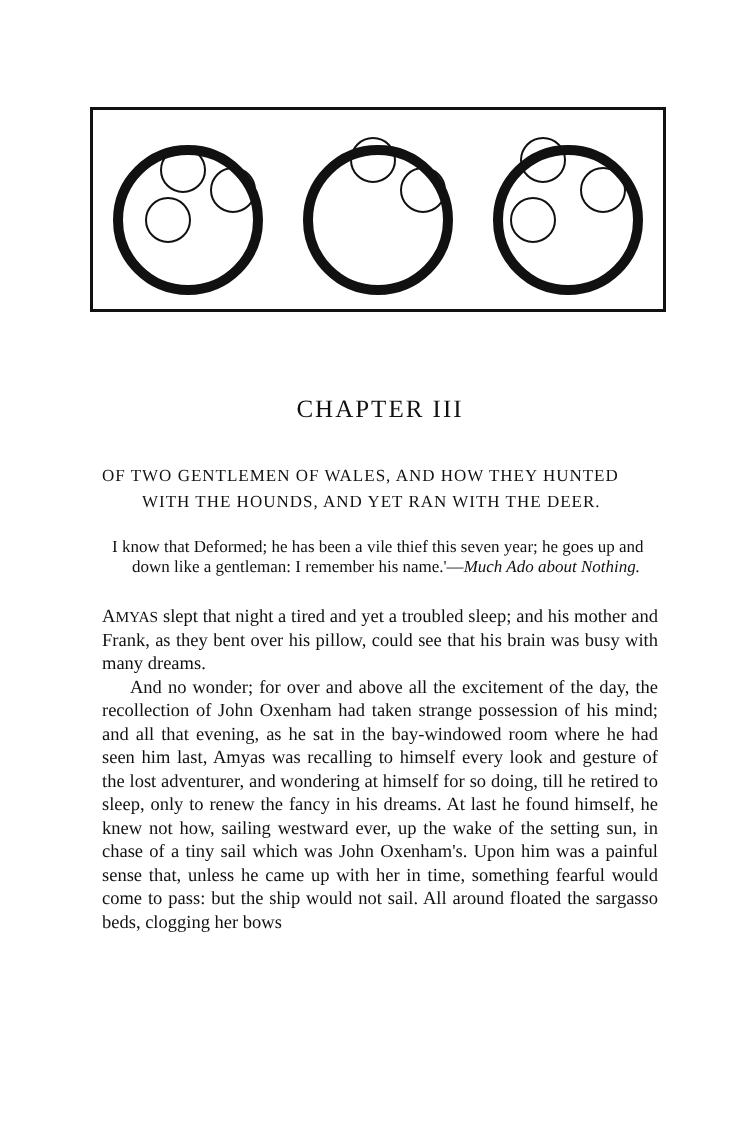CHAPTER III
OF TWO GENTLEMEN OF WALES, AND HOW THEY HUNTED WITH THE HOUNDS, AND YET RAN WITH THE DEER.
I know that Deformed; he has been a vile thief this seven year; he goes up and down like a gentleman: I remember his name.'—Much Ado about Nothing.
AMYAS slept that night a tired and yet a troubled sleep; and his mother and Frank, as they bent over his pillow, could see that his brain was busy with many dreams.
And no wonder; for over and above all the excitement of the day, the recollection of John Oxenham had taken strange possession of his mind; and all that evening, as he sat in the bay-windowed room where he had seen him last, Amyas was recalling to himself every look and gesture of the lost adventurer, and wondering at himself for so doing, till he retired to sleep, only to renew the fancy in his dreams. At last he found himself, he knew not how, sailing westward ever, up the wake of the setting sun, in chase of a tiny sail which was John Oxenham's. Upon him was a painful sense that, unless he came up with her in time, something fearful would come to pass: but the ship would not sail. All around floated the sargasso beds, clogging her bows